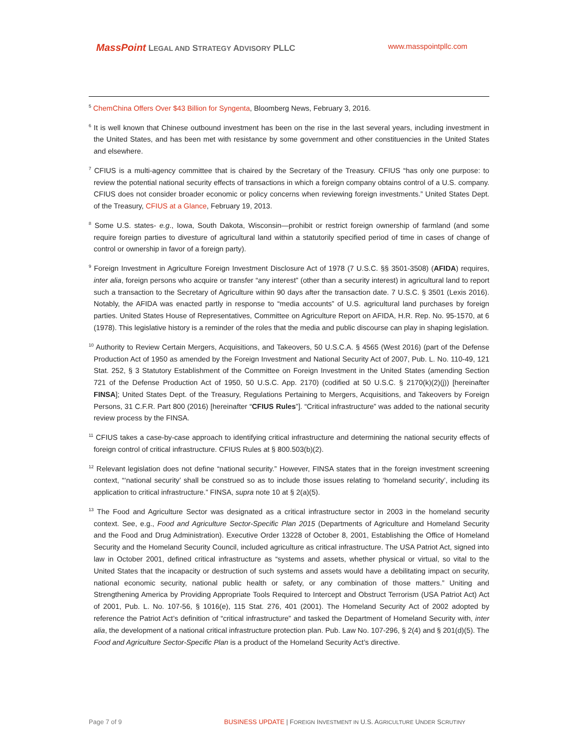MassPoint LEGAL AND STRATEGY ADVISORY PLLC
www.masspointpllc.com
<sup>5</sup> ChemChina Offers Over $43 Billion for Syngenta, Bloomberg News, February 3, 2016.
<sup>6</sup> It is well known that Chinese outbound investment has been on the rise in the last several years, including investment in the United States, and has been met with resistance by some government and other constituencies in the United States and elsewhere.
<sup>7</sup> CFIUS is a multi-agency committee that is chaired by the Secretary of the Treasury. CFIUS “has only one purpose: to review the potential national security effects of transactions in which a foreign company obtains control of a U.S. company. CFIUS does not consider broader economic or policy concerns when reviewing foreign investments.” United States Dept. of the Treasury, CFIUS at a Glance, February 19, 2013.
<sup>8</sup> Some U.S. states- e.g., Iowa, South Dakota, Wisconsin—prohibit or restrict foreign ownership of farmland (and some require foreign parties to divesture of agricultural land within a statutorily specified period of time in cases of change of control or ownership in favor of a foreign party).
<sup>9</sup> Foreign Investment in Agriculture Foreign Investment Disclosure Act of 1978 (7 U.S.C. §§ 3501-3508) (AFIDA) requires, inter alia, foreign persons who acquire or transfer “any interest” (other than a security interest) in agricultural land to report such a transaction to the Secretary of Agriculture within 90 days after the transaction date. 7 U.S.C. § 3501 (Lexis 2016). Notably, the AFIDA was enacted partly in response to “media accounts” of U.S. agricultural land purchases by foreign parties. United States House of Representatives, Committee on Agriculture Report on AFIDA, H.R. Rep. No. 95-1570, at 6 (1978). This legislative history is a reminder of the roles that the media and public discourse can play in shaping legislation.
<sup>10</sup> Authority to Review Certain Mergers, Acquisitions, and Takeovers, 50 U.S.C.A. § 4565 (West 2016) (part of the Defense Production Act of 1950 as amended by the Foreign Investment and National Security Act of 2007, Pub. L. No. 110-49, 121 Stat. 252, § 3 Statutory Establishment of the Committee on Foreign Investment in the United States (amending Section 721 of the Defense Production Act of 1950, 50 U.S.C. App. 2170) (codified at 50 U.S.C. § 2170(k)(2)(j)) [hereinafter FINSA]; United States Dept. of the Treasury, Regulations Pertaining to Mergers, Acquisitions, and Takeovers by Foreign Persons, 31 C.F.R. Part 800 (2016) [hereinafter “CFIUS Rules”]. “Critical infrastructure” was added to the national security review process by the FINSA.
<sup>11</sup> CFIUS takes a case-by-case approach to identifying critical infrastructure and determining the national security effects of foreign control of critical infrastructure. CFIUS Rules at § 800.503(b)(2).
<sup>12</sup> Relevant legislation does not define “national security.” However, FINSA states that in the foreign investment screening context, “‘national security’ shall be construed so as to include those issues relating to ‘homeland security’, including its application to critical infrastructure.” FINSA, supra note 10 at § 2(a)(5).
<sup>13</sup> The Food and Agriculture Sector was designated as a critical infrastructure sector in 2003 in the homeland security context. See, e.g., Food and Agriculture Sector-Specific Plan 2015 (Departments of Agriculture and Homeland Security and the Food and Drug Administration). Executive Order 13228 of October 8, 2001, Establishing the Office of Homeland Security and the Homeland Security Council, included agriculture as critical infrastructure. The USA Patriot Act, signed into law in October 2001, defined critical infrastructure as “systems and assets, whether physical or virtual, so vital to the United States that the incapacity or destruction of such systems and assets would have a debilitating impact on security, national economic security, national public health or safety, or any combination of those matters.” Uniting and Strengthening America by Providing Appropriate Tools Required to Intercept and Obstruct Terrorism (USA Patriot Act) Act of 2001, Pub. L. No. 107-56, § 1016(e), 115 Stat. 276, 401 (2001). The Homeland Security Act of 2002 adopted by reference the Patriot Act’s definition of “critical infrastructure” and tasked the Department of Homeland Security with, inter alia, the development of a national critical infrastructure protection plan. Pub. Law No. 107-296, § 2(4) and § 201(d)(5). The Food and Agriculture Sector-Specific Plan is a product of the Homeland Security Act’s directive.
Page 7 of 9 BUSINESS UPDATE | FOREIGN INVESTMENT IN U.S. AGRICULTURE UNDER SCRUTINY